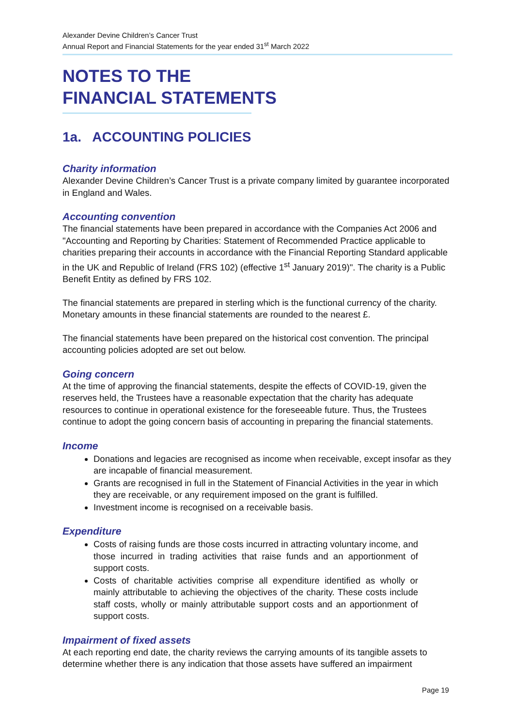Alexander Devine Children’s Cancer Trust
Annual Report and Financial Statements for the year ended 31<sup>st</sup> March 2022
NOTES TO THE
FINANCIAL STATEMENTS
1a. ACCOUNTING POLICIES
Charity information
Alexander Devine Children’s Cancer Trust is a private company limited by guarantee incorporated in England and Wales.
Accounting convention
The financial statements have been prepared in accordance with the Companies Act 2006 and "Accounting and Reporting by Charities: Statement of Recommended Practice applicable to charities preparing their accounts in accordance with the Financial Reporting Standard applicable in the UK and Republic of Ireland (FRS 102) (effective 1<sup>st</sup> January 2019)". The charity is a Public Benefit Entity as defined by FRS 102.
The financial statements are prepared in sterling which is the functional currency of the charity. Monetary amounts in these financial statements are rounded to the nearest £.
The financial statements have been prepared on the historical cost convention. The principal accounting policies adopted are set out below.
Going concern
At the time of approving the financial statements, despite the effects of COVID-19, given the reserves held, the Trustees have a reasonable expectation that the charity has adequate resources to continue in operational existence for the foreseeable future. Thus, the Trustees continue to adopt the going concern basis of accounting in preparing the financial statements.
Income
Donations and legacies are recognised as income when receivable, except insofar as they are incapable of financial measurement.
Grants are recognised in full in the Statement of Financial Activities in the year in which they are receivable, or any requirement imposed on the grant is fulfilled.
Investment income is recognised on a receivable basis.
Expenditure
Costs of raising funds are those costs incurred in attracting voluntary income, and those incurred in trading activities that raise funds and an apportionment of support costs.
Costs of charitable activities comprise all expenditure identified as wholly or mainly attributable to achieving the objectives of the charity. These costs include staff costs, wholly or mainly attributable support costs and an apportionment of support costs.
Impairment of fixed assets
At each reporting end date, the charity reviews the carrying amounts of its tangible assets to determine whether there is any indication that those assets have suffered an impairment
Page 19